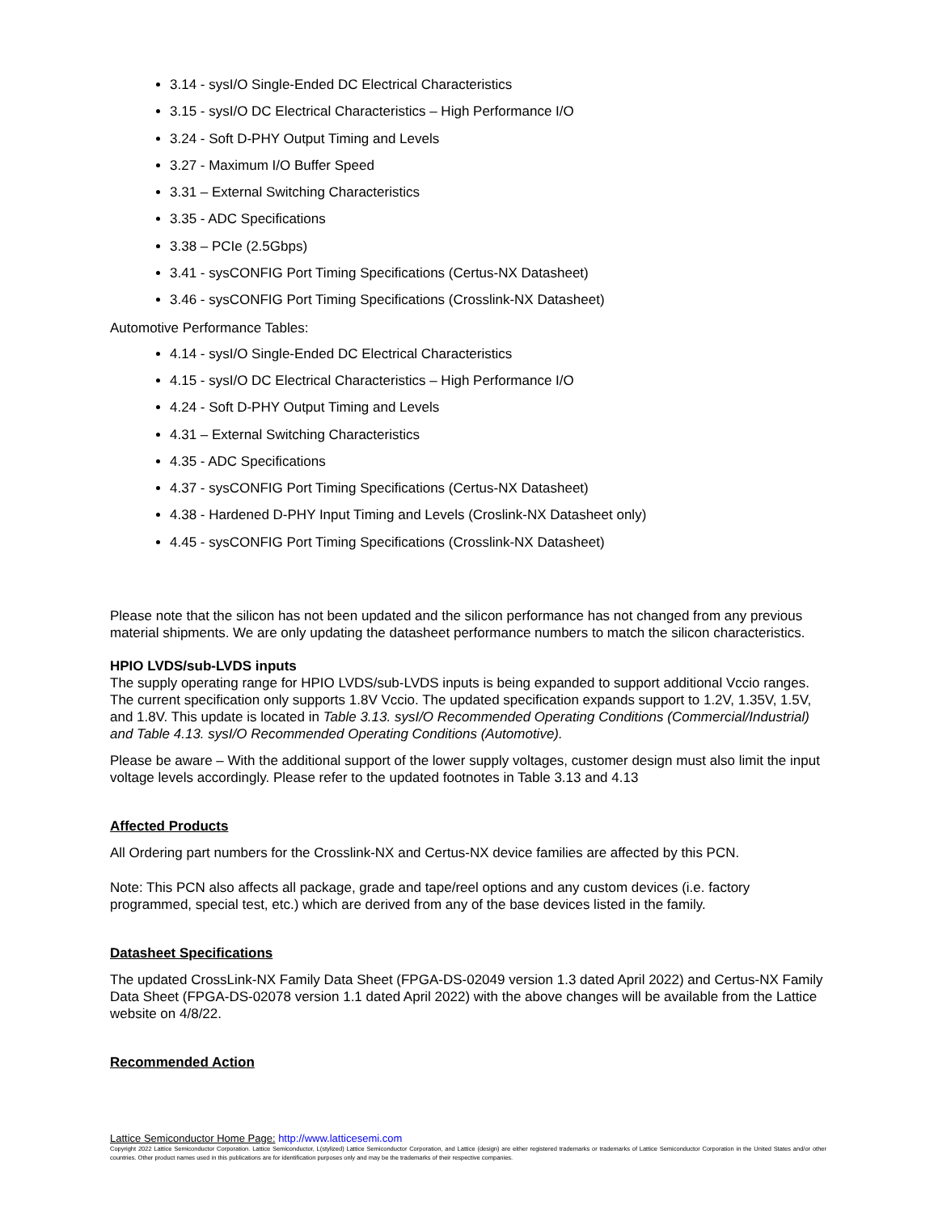3.14 - sysI/O Single-Ended DC Electrical Characteristics
3.15 - sysI/O DC Electrical Characteristics – High Performance I/O
3.24 - Soft D-PHY Output Timing and Levels
3.27 - Maximum I/O Buffer Speed
3.31 – External Switching Characteristics
3.35 - ADC Specifications
3.38 – PCIe (2.5Gbps)
3.41 - sysCONFIG Port Timing Specifications (Certus-NX Datasheet)
3.46 - sysCONFIG Port Timing Specifications (Crosslink-NX Datasheet)
Automotive Performance Tables:
4.14 - sysI/O Single-Ended DC Electrical Characteristics
4.15 - sysI/O DC Electrical Characteristics – High Performance I/O
4.24 - Soft D-PHY Output Timing and Levels
4.31 – External Switching Characteristics
4.35 - ADC Specifications
4.37 - sysCONFIG Port Timing Specifications (Certus-NX Datasheet)
4.38 - Hardened D-PHY Input Timing and Levels (Croslink-NX Datasheet only)
4.45 - sysCONFIG Port Timing Specifications (Crosslink-NX Datasheet)
Please note that the silicon has not been updated and the silicon performance has not changed from any previous material shipments. We are only updating the datasheet performance numbers to match the silicon characteristics.
HPIO LVDS/sub-LVDS inputs
The supply operating range for HPIO LVDS/sub-LVDS inputs is being expanded to support additional Vccio ranges. The current specification only supports 1.8V Vccio. The updated specification expands support to 1.2V, 1.35V, 1.5V, and 1.8V. This update is located in Table 3.13. sysI/O Recommended Operating Conditions (Commercial/Industrial) and Table 4.13. sysI/O Recommended Operating Conditions (Automotive).
Please be aware – With the additional support of the lower supply voltages, customer design must also limit the input voltage levels accordingly. Please refer to the updated footnotes in Table 3.13 and 4.13
Affected Products
All Ordering part numbers for the Crosslink-NX and Certus-NX device families are affected by this PCN.
Note: This PCN also affects all package, grade and tape/reel options and any custom devices (i.e. factory programmed, special test, etc.) which are derived from any of the base devices listed in the family.
Datasheet Specifications
The updated CrossLink-NX Family Data Sheet (FPGA-DS-02049 version 1.3 dated April 2022) and Certus-NX Family Data Sheet (FPGA-DS-02078 version 1.1 dated April 2022) with the above changes will be available from the Lattice website on 4/8/22.
Recommended Action
Lattice Semiconductor Home Page: http://www.latticesemi.com
Copyright 2022 Lattice Semiconductor Corporation. Lattice Semiconductor, L(stylized) Lattice Semiconductor Corporation, and Lattice (design) are either registered trademarks or trademarks of Lattice Semiconductor Corporation in the United States and/or other countries. Other product names used in this publications are for identification purposes only and may be the trademarks of their respective companies.